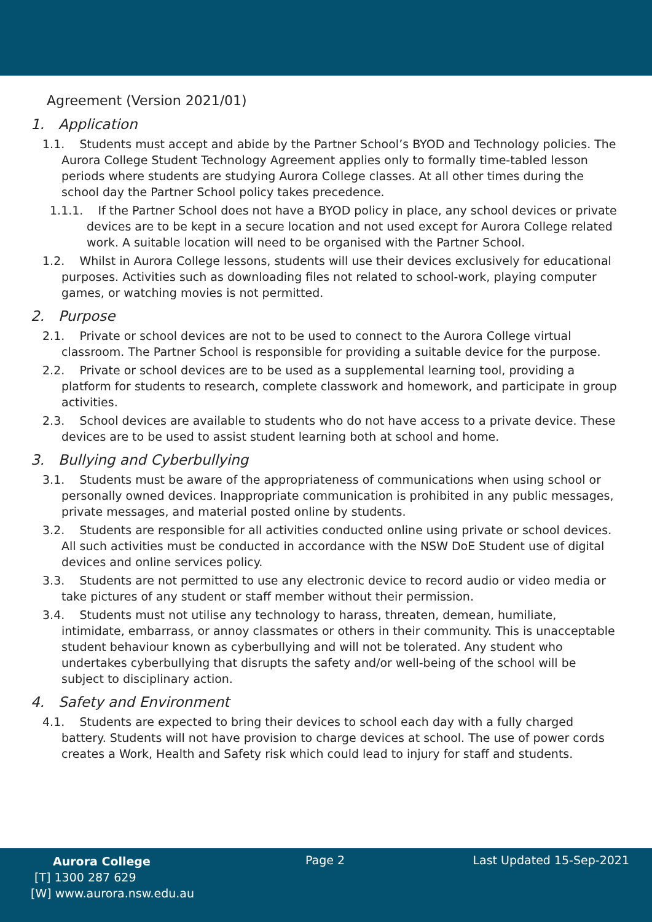Agreement (Version 2021/01)
1. Application
1.1. Students must accept and abide by the Partner School’s BYOD and Technology policies. The Aurora College Student Technology Agreement applies only to formally time-tabled lesson periods where students are studying Aurora College classes. At all other times during the school day the Partner School policy takes precedence.
1.1.1. If the Partner School does not have a BYOD policy in place, any school devices or private devices are to be kept in a secure location and not used except for Aurora College related work. A suitable location will need to be organised with the Partner School.
1.2. Whilst in Aurora College lessons, students will use their devices exclusively for educational purposes. Activities such as downloading files not related to school-work, playing computer games, or watching movies is not permitted.
2. Purpose
2.1. Private or school devices are not to be used to connect to the Aurora College virtual classroom. The Partner School is responsible for providing a suitable device for the purpose.
2.2. Private or school devices are to be used as a supplemental learning tool, providing a platform for students to research, complete classwork and homework, and participate in group activities.
2.3. School devices are available to students who do not have access to a private device. These devices are to be used to assist student learning both at school and home.
3. Bullying and Cyberbullying
3.1. Students must be aware of the appropriateness of communications when using school or personally owned devices. Inappropriate communication is prohibited in any public messages, private messages, and material posted online by students.
3.2. Students are responsible for all activities conducted online using private or school devices. All such activities must be conducted in accordance with the NSW DoE Student use of digital devices and online services policy.
3.3. Students are not permitted to use any electronic device to record audio or video media or take pictures of any student or staff member without their permission.
3.4. Students must not utilise any technology to harass, threaten, demean, humiliate, intimidate, embarrass, or annoy classmates or others in their community. This is unacceptable student behaviour known as cyberbullying and will not be tolerated. Any student who undertakes cyberbullying that disrupts the safety and/or well-being of the school will be subject to disciplinary action.
4. Safety and Environment
4.1. Students are expected to bring their devices to school each day with a fully charged battery. Students will not have provision to charge devices at school. The use of power cords creates a Work, Health and Safety risk which could lead to injury for staff and students.
Aurora College
[T] 1300 287 629
[W] www.aurora.nsw.edu.au
Page 2 Last Updated 15-Sep-2021